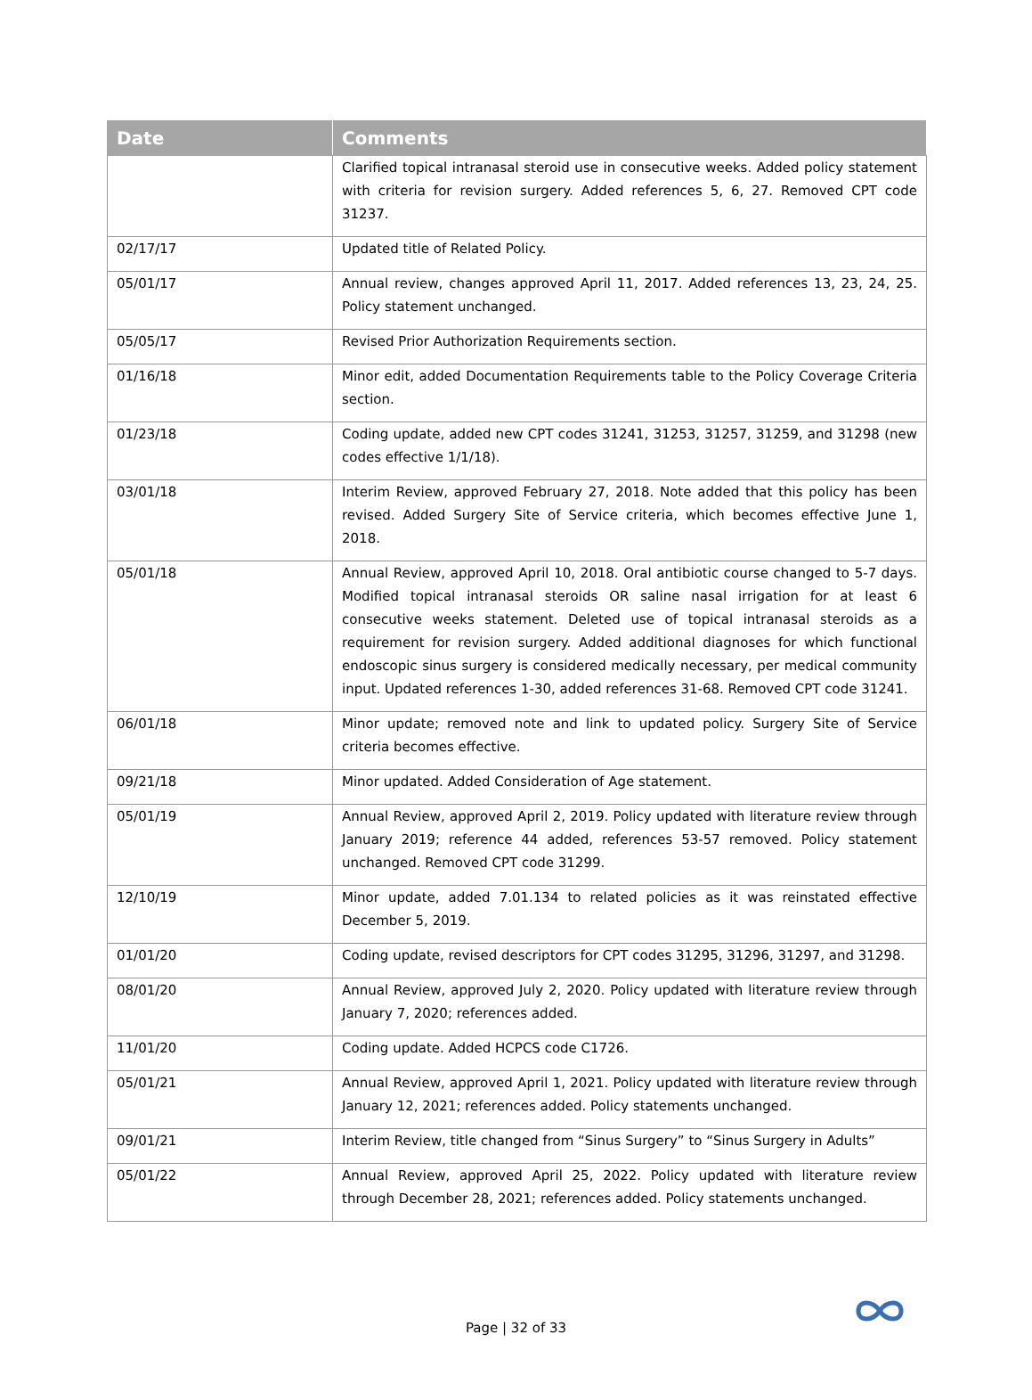| Date | Comments |
| --- | --- |
| | Clarified topical intranasal steroid use in consecutive weeks. Added policy statement with criteria for revision surgery. Added references 5, 6, 27. Removed CPT code 31237. |
| 02/17/17 | Updated title of Related Policy. |
| 05/01/17 | Annual review, changes approved April 11, 2017. Added references 13, 23, 24, 25. Policy statement unchanged. |
| 05/05/17 | Revised Prior Authorization Requirements section. |
| 01/16/18 | Minor edit, added Documentation Requirements table to the Policy Coverage Criteria section. |
| 01/23/18 | Coding update, added new CPT codes 31241, 31253, 31257, 31259, and 31298 (new codes effective 1/1/18). |
| 03/01/18 | Interim Review, approved February 27, 2018. Note added that this policy has been revised. Added Surgery Site of Service criteria, which becomes effective June 1, 2018. |
| 05/01/18 | Annual Review, approved April 10, 2018. Oral antibiotic course changed to 5-7 days. Modified topical intranasal steroids OR saline nasal irrigation for at least 6 consecutive weeks statement. Deleted use of topical intranasal steroids as a requirement for revision surgery. Added additional diagnoses for which functional endoscopic sinus surgery is considered medically necessary, per medical community input. Updated references 1-30, added references 31-68. Removed CPT code 31241. |
| 06/01/18 | Minor update; removed note and link to updated policy. Surgery Site of Service criteria becomes effective. |
| 09/21/18 | Minor updated. Added Consideration of Age statement. |
| 05/01/19 | Annual Review, approved April 2, 2019. Policy updated with literature review through January 2019; reference 44 added, references 53-57 removed. Policy statement unchanged. Removed CPT code 31299. |
| 12/10/19 | Minor update, added 7.01.134 to related policies as it was reinstated effective December 5, 2019. |
| 01/01/20 | Coding update, revised descriptors for CPT codes 31295, 31296, 31297, and 31298. |
| 08/01/20 | Annual Review, approved July 2, 2020. Policy updated with literature review through January 7, 2020; references added. |
| 11/01/20 | Coding update. Added HCPCS code C1726. |
| 05/01/21 | Annual Review, approved April 1, 2021. Policy updated with literature review through January 12, 2021; references added. Policy statements unchanged. |
| 09/01/21 | Interim Review, title changed from “Sinus Surgery” to “Sinus Surgery in Adults” |
| 05/01/22 | Annual Review, approved April 25, 2022. Policy updated with literature review through December 28, 2021; references added. Policy statements unchanged. |
Page | 32 of 33